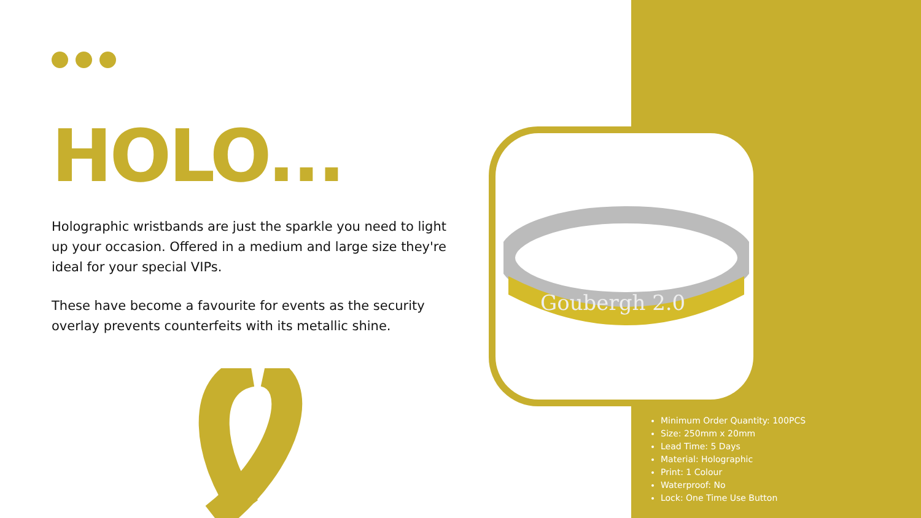Goubergh 2.0
HOLO...
Holographic wristbands are just the sparkle you need to light up your occasion. Offered in a medium and large size they're ideal for your special VIPs.
These have become a favourite for events as the security overlay prevents counterfeits with its metallic shine.
Minimum Order Quantity: 100PCS
Size: 250mm x 20mm
Lead Time: 5 Days
Material: Holographic
Print: 1 Colour
Waterproof: No
Lock: One Time Use Button